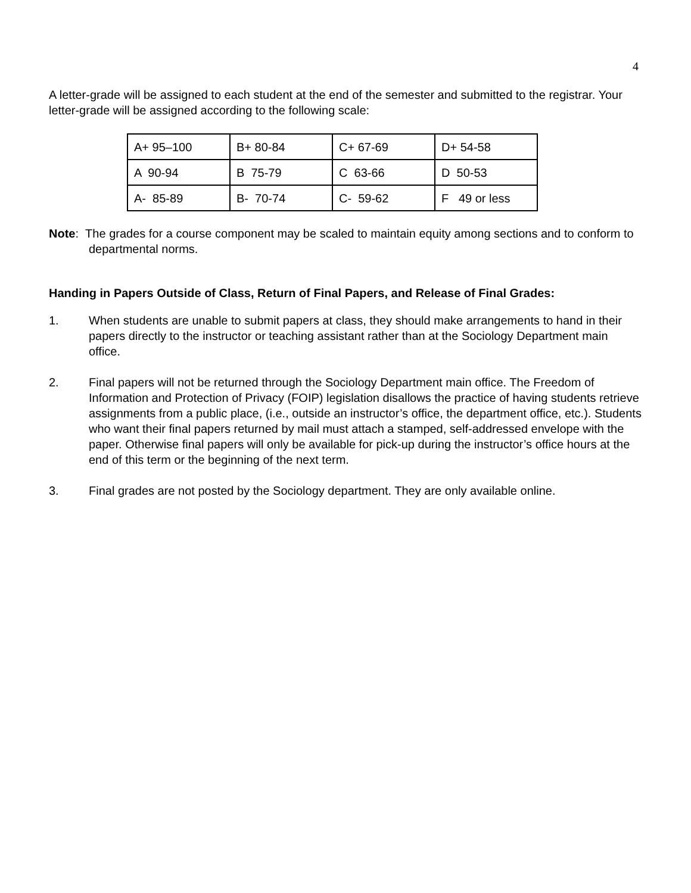4
A letter-grade will be assigned to each student at the end of the semester and submitted to the registrar. Your letter-grade will be assigned according to the following scale:
| A+ 95–100 | B+ 80-84 | C+ 67-69 | D+ 54-58 |
| A 90-94 | B 75-79 | C 63-66 | D 50-53 |
| A- 85-89 | B- 70-74 | C- 59-62 | F 49 or less |
Note: The grades for a course component may be scaled to maintain equity among sections and to conform to departmental norms.
Handing in Papers Outside of Class, Return of Final Papers, and Release of Final Grades:
1. When students are unable to submit papers at class, they should make arrangements to hand in their papers directly to the instructor or teaching assistant rather than at the Sociology Department main office.
2. Final papers will not be returned through the Sociology Department main office. The Freedom of Information and Protection of Privacy (FOIP) legislation disallows the practice of having students retrieve assignments from a public place, (i.e., outside an instructor’s office, the department office, etc.). Students who want their final papers returned by mail must attach a stamped, self-addressed envelope with the paper. Otherwise final papers will only be available for pick-up during the instructor’s office hours at the end of this term or the beginning of the next term.
3. Final grades are not posted by the Sociology department. They are only available online.